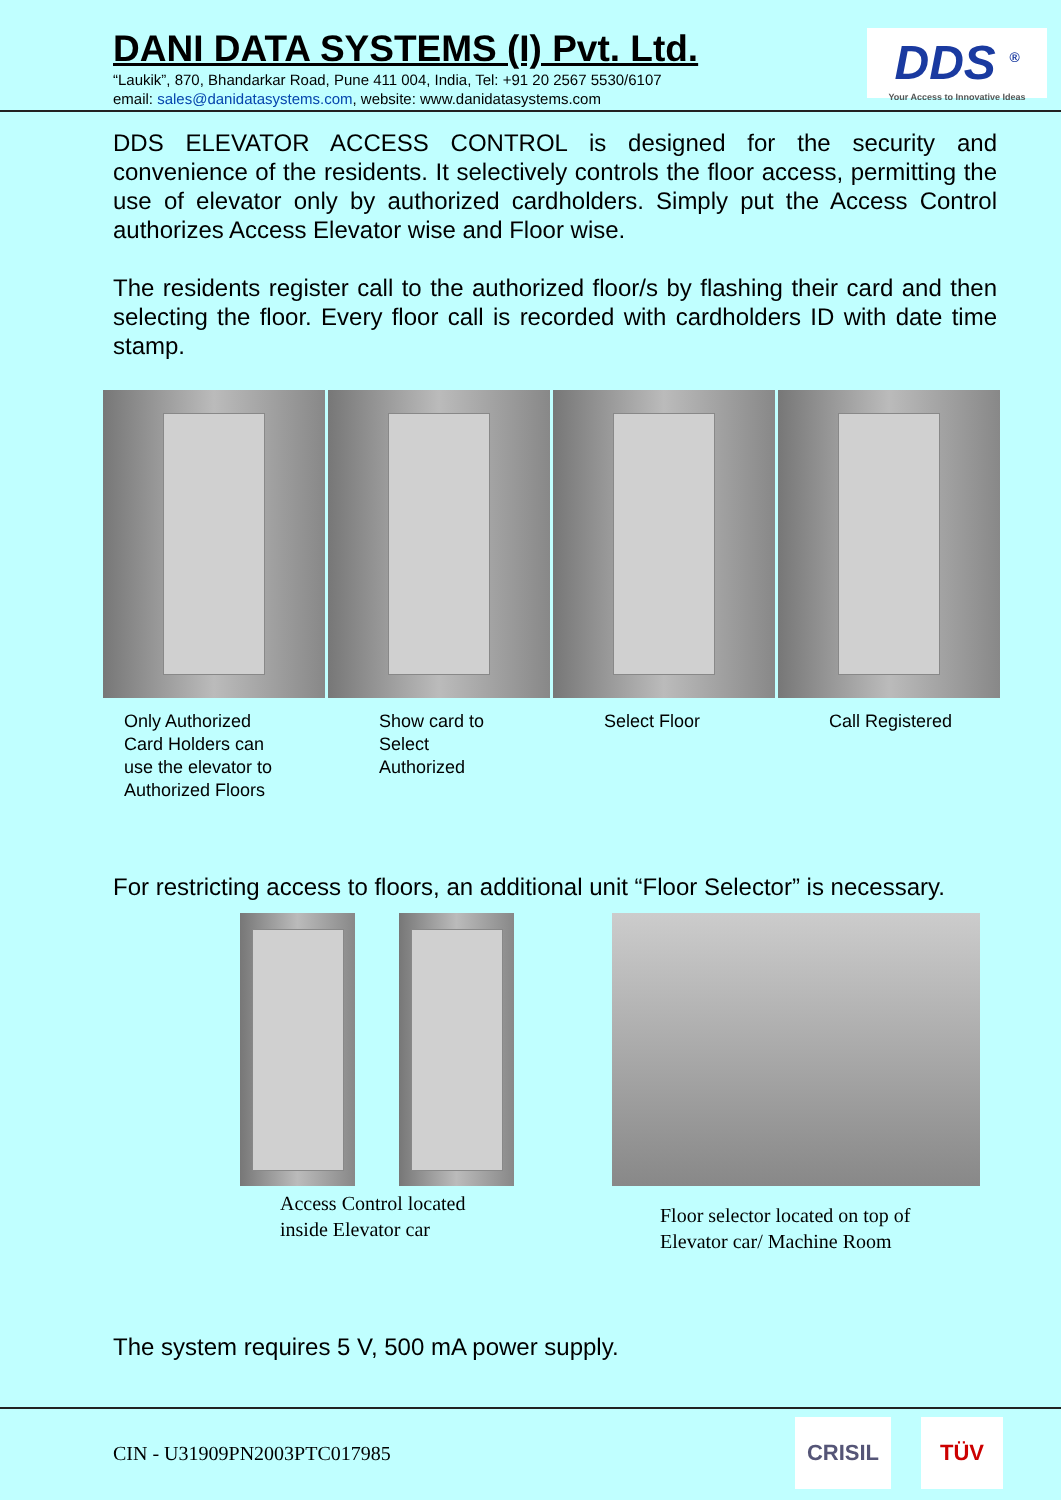DANI DATA SYSTEMS (I) Pvt. Ltd.
“Laukik”, 870, Bhandarkar Road, Pune 411 004, India, Tel: +91 20 2567 5530/6107
email: sales@danidatasystems.com, website: www.danidatasystems.com
DDS <sup>®</sup>
Your Access to Innovative Ideas
DDS ELEVATOR ACCESS CONTROL is designed for the security and convenience of the residents. It selectively controls the floor access, permitting the use of elevator only by authorized cardholders. Simply put the Access Control authorizes Access Elevator wise and Floor wise.
The residents register call to the authorized floor/s by flashing their card and then selecting the floor. Every floor call is recorded with cardholders ID with date time stamp.
Only Authorized
Card Holders can
use the elevator to
Authorized Floors
Show card to
Select
Authorized
Select Floor Call Registered
For restricting access to floors, an additional unit “Floor Selector” is necessary.
Access Control located
inside Elevator car
Floor selector located on top of
Elevator car/ Machine Room
The system requires 5 V, 500 mA power supply.
CIN - U31909PN2003PTC017985
CRISIL TÜV